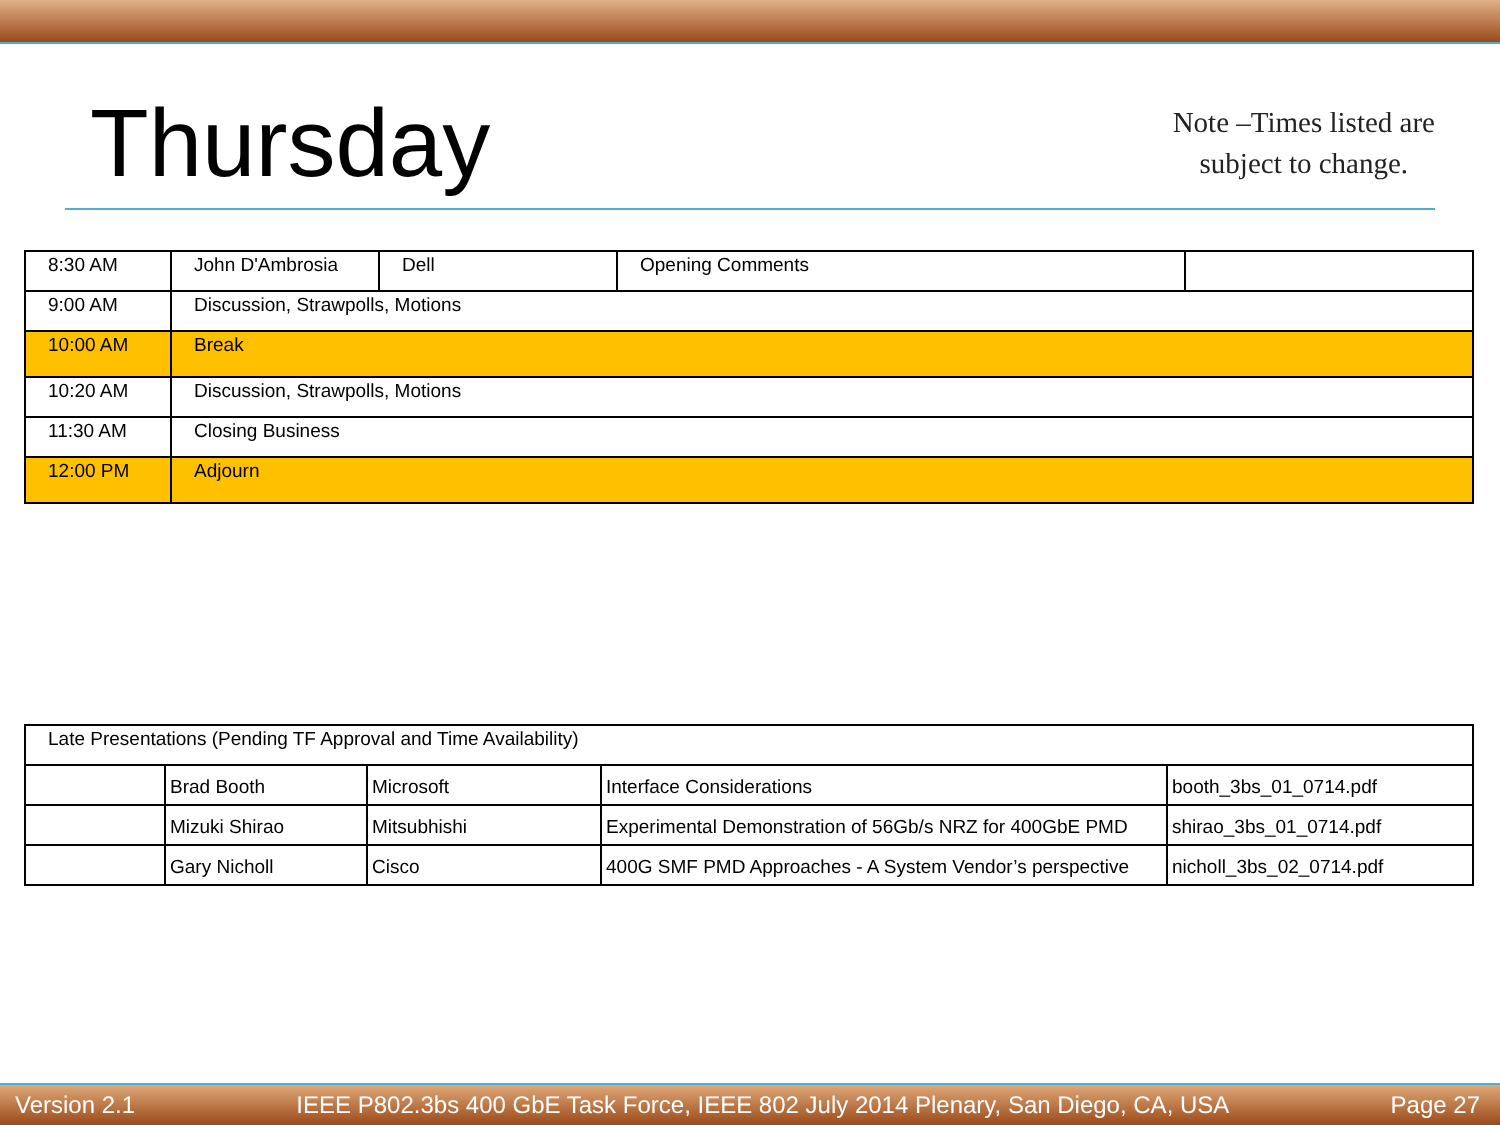Thursday
Note –Times listed are
subject to change.
| 8:30 AM | John D'Ambrosia | Dell | Opening Comments | |
| 9:00 AM | Discussion, Strawpolls, Motions | | | |
| 10:00 AM | Break | | | |
| 10:20 AM | Discussion, Strawpolls, Motions | | | |
| 11:30 AM | Closing Business | | | |
| 12:00 PM | Adjourn | | | |
| Late Presentations (Pending TF Approval and Time Availability) | | | | |
| | Brad Booth | Microsoft | Interface Considerations | booth_3bs_01_0714.pdf |
| | Mizuki Shirao | Mitsubhishi | Experimental Demonstration of 56Gb/s NRZ for 400GbE PMD | shirao_3bs_01_0714.pdf |
| | Gary Nicholl | Cisco | 400G SMF PMD Approaches - A System Vendor’s perspective | nicholl_3bs_02_0714.pdf |
Version 2.1 IEEE P802.3bs 400 GbE Task Force, IEEE 802 July 2014 Plenary, San Diego, CA, USA Page 27